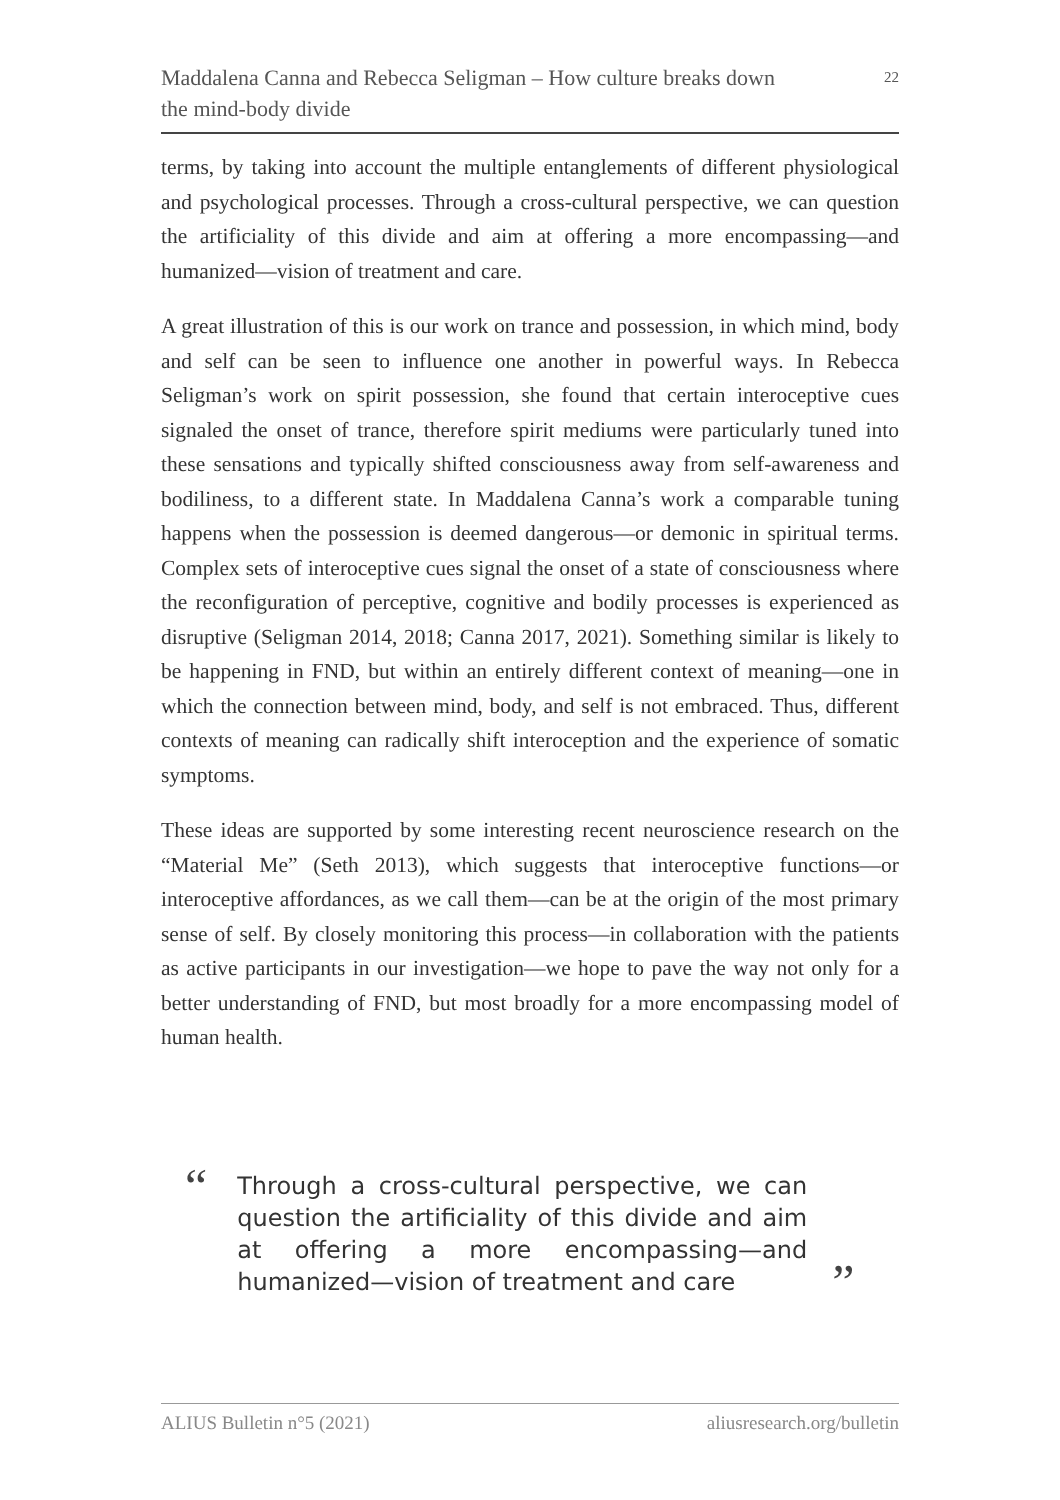Maddalena Canna and Rebecca Seligman – How culture breaks down
the mind-body divide
22
terms, by taking into account the multiple entanglements of different physiological and psychological processes. Through a cross-cultural perspective, we can question the artificiality of this divide and aim at offering a more encompassing—and humanized—vision of treatment and care.
A great illustration of this is our work on trance and possession, in which mind, body and self can be seen to influence one another in powerful ways. In Rebecca Seligman’s work on spirit possession, she found that certain interoceptive cues signaled the onset of trance, therefore spirit mediums were particularly tuned into these sensations and typically shifted consciousness away from self-awareness and bodiliness, to a different state. In Maddalena Canna’s work a comparable tuning happens when the possession is deemed dangerous—or demonic in spiritual terms. Complex sets of interoceptive cues signal the onset of a state of consciousness where the reconfiguration of perceptive, cognitive and bodily processes is experienced as disruptive (Seligman 2014, 2018; Canna 2017, 2021). Something similar is likely to be happening in FND, but within an entirely different context of meaning—one in which the connection between mind, body, and self is not embraced. Thus, different contexts of meaning can radically shift interoception and the experience of somatic symptoms.
These ideas are supported by some interesting recent neuroscience research on the “Material Me” (Seth 2013), which suggests that interoceptive functions—or interoceptive affordances, as we call them—can be at the origin of the most primary sense of self. By closely monitoring this process—in collaboration with the patients as active participants in our investigation—we hope to pave the way not only for a better understanding of FND, but most broadly for a more encompassing model of human health.
“
Through a cross-cultural perspective, we can question the artificiality of this divide and aim at offering a more encompassing—and humanized—vision of treatment and care
”
ALIUS Bulletin n°5 (2021) aliusresearch.org/bulletin